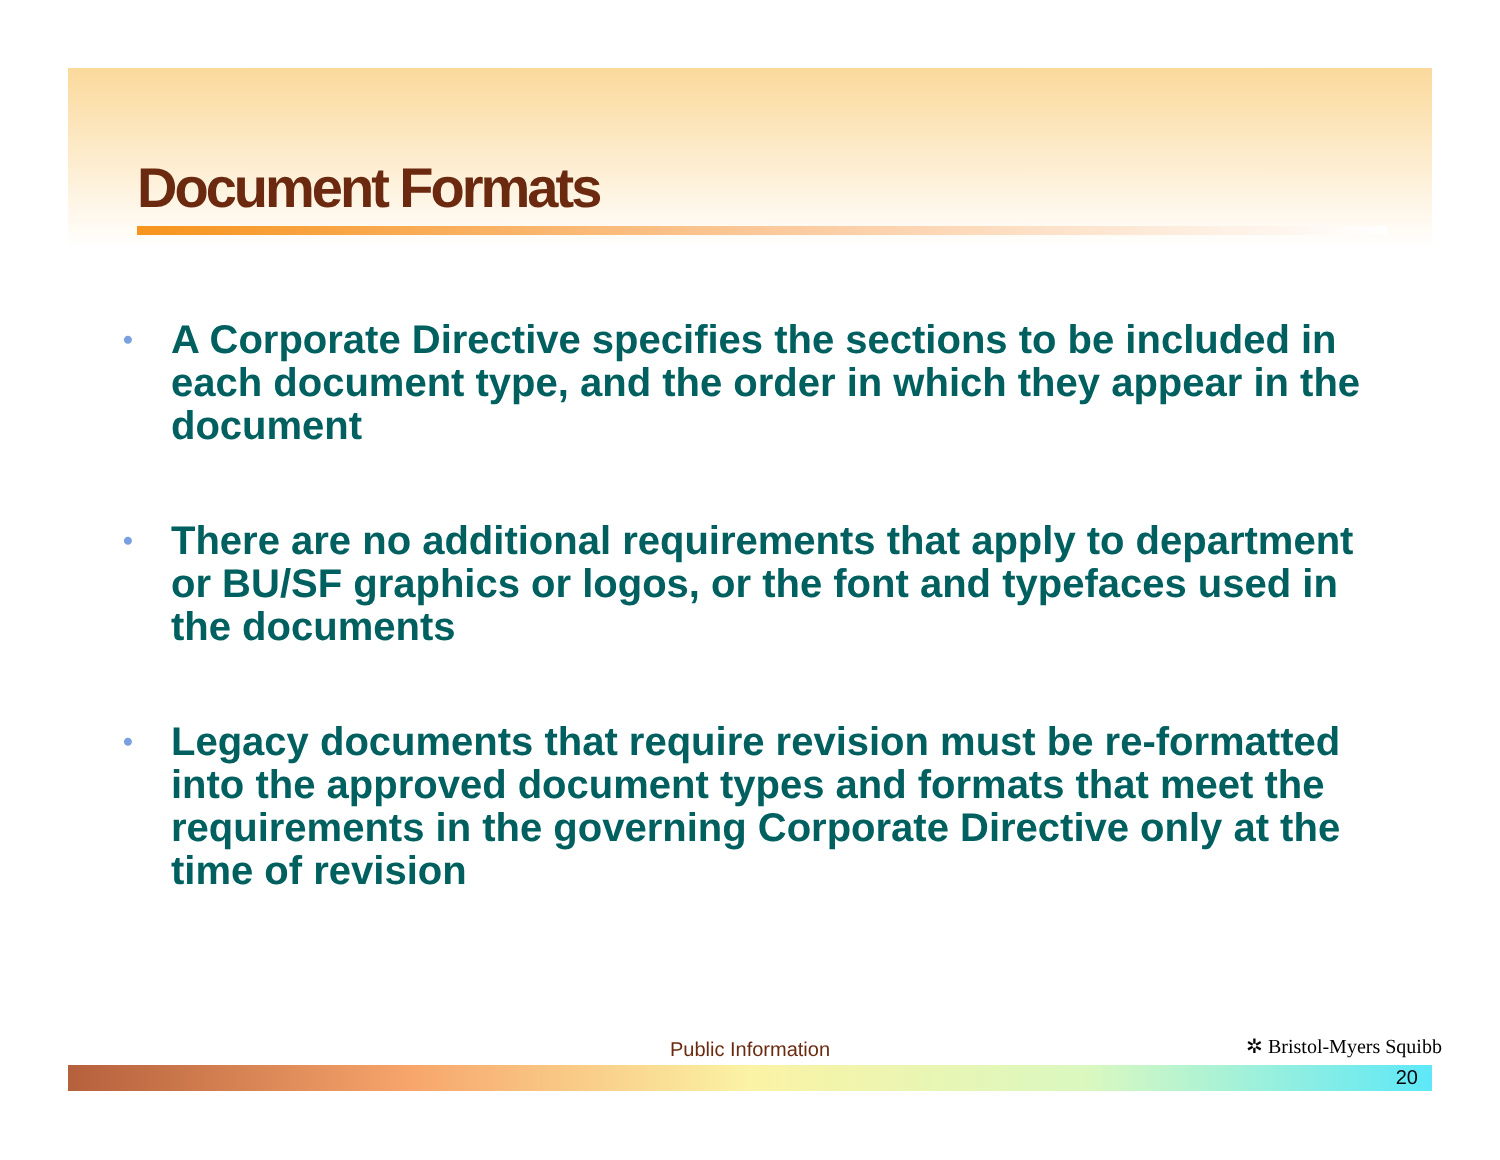Document Formats
• A Corporate Directive specifies the sections to be included in each document type, and the order in which they appear in the document
• There are no additional requirements that apply to department or BU/SF graphics or logos, or the font and typefaces used in the documents
• Legacy documents that require revision must be re-formatted into the approved document types and formats that meet the requirements in the governing Corporate Directive only at the time of revision
Public Information ✲ Bristol-Myers Squibb
20